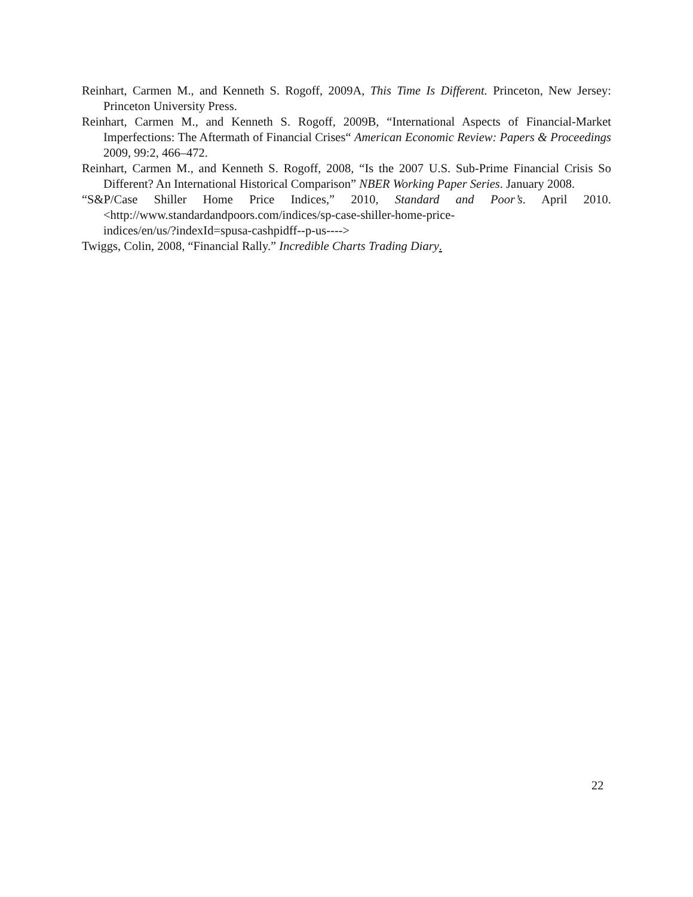Reinhart, Carmen M., and Kenneth S. Rogoff, 2009A, This Time Is Different. Princeton, New Jersey: Princeton University Press.
Reinhart, Carmen M., and Kenneth S. Rogoff, 2009B, “International Aspects of Financial-Market Imperfections: The Aftermath of Financial Crises“ American Economic Review: Papers & Proceedings 2009, 99:2, 466–472.
Reinhart, Carmen M., and Kenneth S. Rogoff, 2008, “Is the 2007 U.S. Sub-Prime Financial Crisis So Different? An International Historical Comparison” NBER Working Paper Series. January 2008.
“S&P/Case Shiller Home Price Indices,” 2010, Standard and Poor’s. April 2010. <http://www.standardandpoors.com/indices/sp-case-shiller-home-price-
indices/en/us/?indexId=spusa-cashpidff--p-us---->
Twiggs, Colin, 2008, “Financial Rally.” Incredible Charts Trading Diary.
22